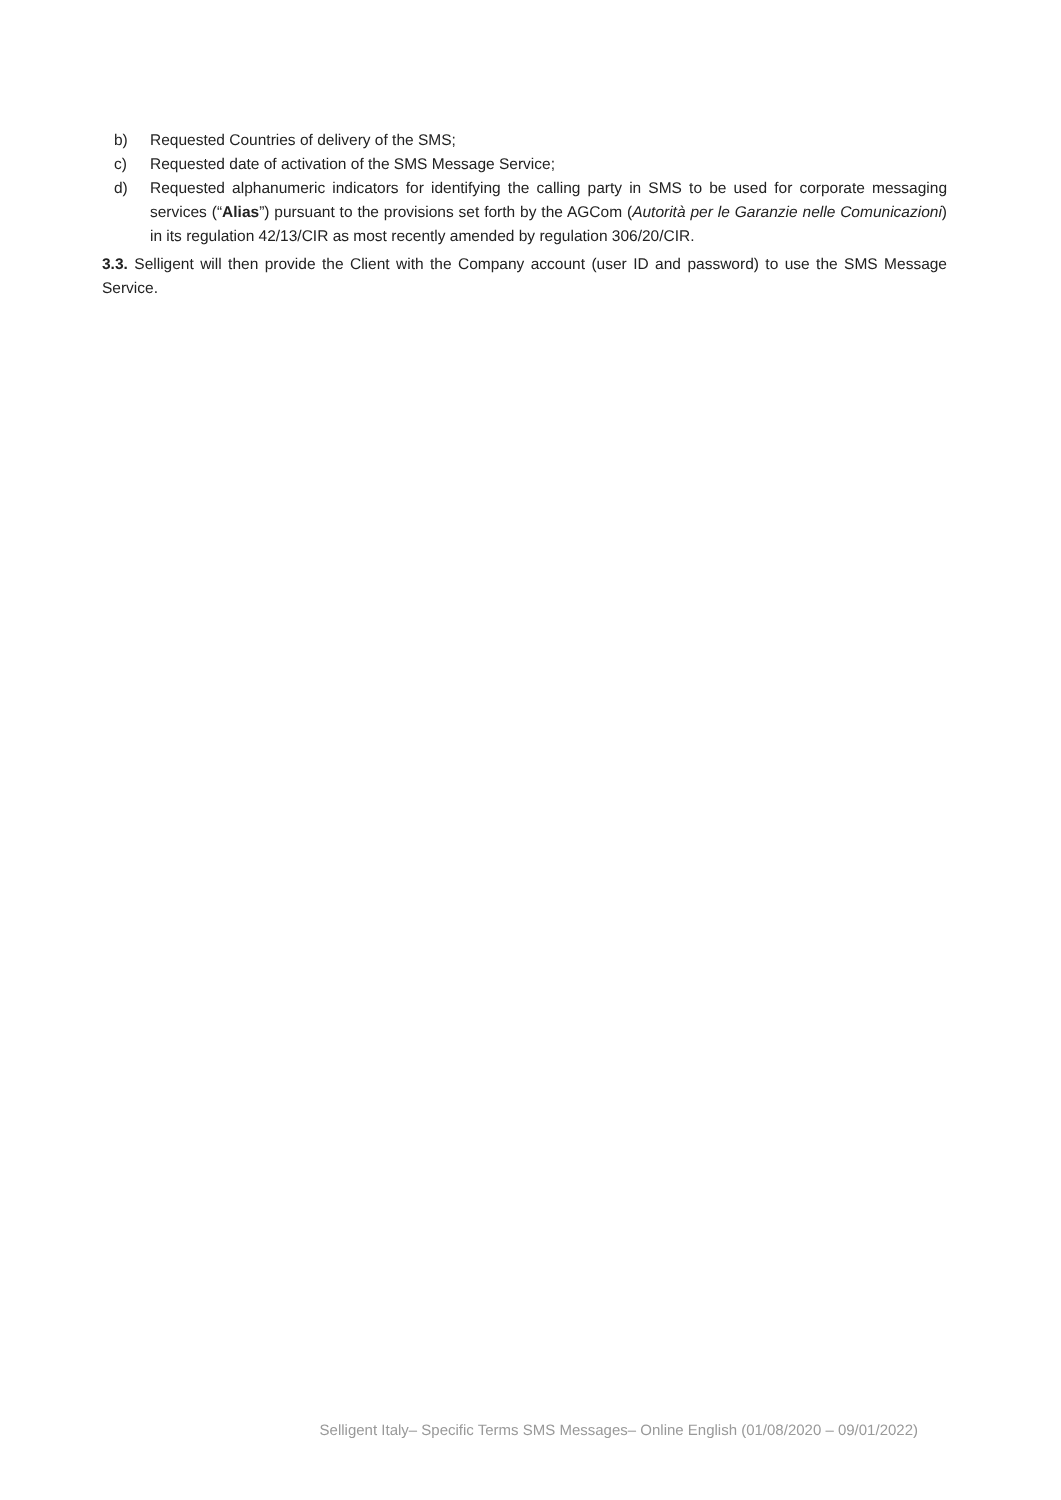b) Requested Countries of delivery of the SMS;
c) Requested date of activation of the SMS Message Service;
d) Requested alphanumeric indicators for identifying the calling party in SMS to be used for corporate messaging services (“Alias”) pursuant to the provisions set forth by the AGCom (Autorità per le Garanzie nelle Comunicazioni) in its regulation 42/13/CIR as most recently amended by regulation 306/20/CIR.
3.3. Selligent will then provide the Client with the Company account (user ID and password) to use the SMS Message Service.
Selligent Italy– Specific Terms SMS Messages– Online English (01/08/2020 – 09/01/2022)